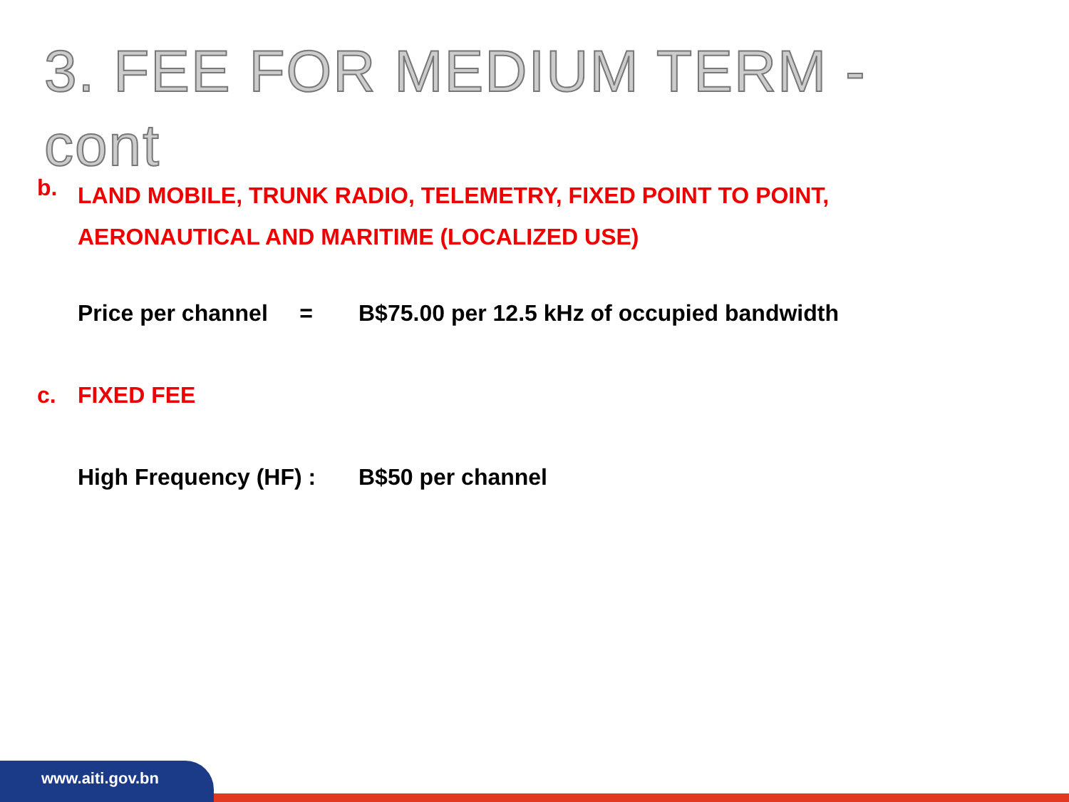3. FEE FOR MEDIUM TERM - cont
b. LAND MOBILE, TRUNK RADIO, TELEMETRY, FIXED POINT TO POINT,
AERONAUTICAL AND MARITIME (LOCALIZED USE)
Price per channel = B$75.00 per 12.5 kHz of occupied bandwidth
c. FIXED FEE
High Frequency (HF) : B$50 per channel
www.aiti.gov.bn